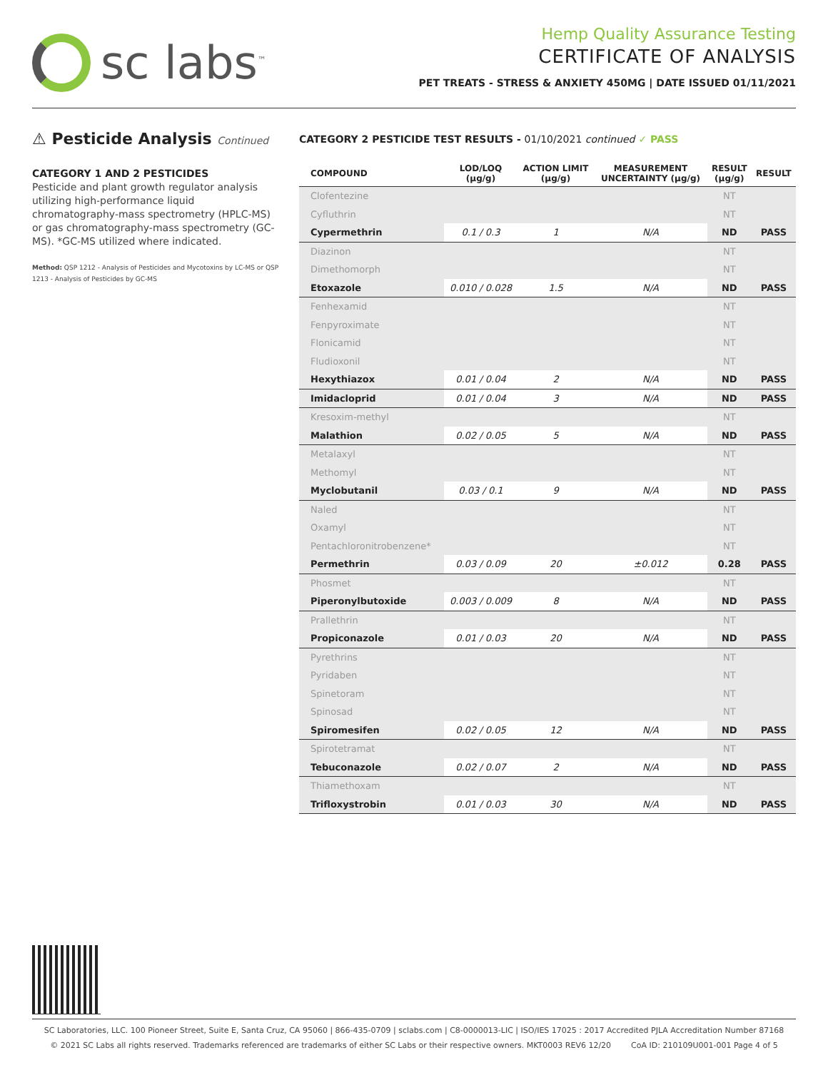sc labs<sup>™</sup>
Hemp Quality Assurance Testing
CERTIFICATE OF ANALYSIS
PET TREATS - STRESS & ANXIETY 450MG | DATE ISSUED 01/11/2021
⚠ Pesticide Analysis Continued
CATEGORY 1 AND 2 PESTICIDES
Pesticide and plant growth regulator analysis utilizing high-performance liquid chromatography-mass spectrometry (HPLC-MS) or gas chromatography-mass spectrometry (GC-MS). *GC-MS utilized where indicated.
Method: QSP 1212 - Analysis of Pesticides and Mycotoxins by LC-MS or QSP 1213 - Analysis of Pesticides by GC-MS
CATEGORY 2 PESTICIDE TEST RESULTS - 01/10/2021 continued ✓ PASS
| COMPOUND | LOD/LOQ (μg/g) | ACTION LIMIT (μg/g) | MEASUREMENT UNCERTAINTY (μg/g) | RESULT (μg/g) | RESULT |
| --- | --- | --- | --- | --- | --- |
| Clofentezine | | | | NT | |
| Cyfluthrin | | | | NT | |
| Cypermethrin | 0.1 / 0.3 | 1 | N/A | ND | PASS |
| Diazinon | | | | NT | |
| Dimethomorph | | | | NT | |
| Etoxazole | 0.010 / 0.028 | 1.5 | N/A | ND | PASS |
| Fenhexamid | | | | NT | |
| Fenpyroximate | | | | NT | |
| Flonicamid | | | | NT | |
| Fludioxonil | | | | NT | |
| Hexythiazox | 0.01 / 0.04 | 2 | N/A | ND | PASS |
| Imidacloprid | 0.01 / 0.04 | 3 | N/A | ND | PASS |
| Kresoxim-methyl | | | | NT | |
| Malathion | 0.02 / 0.05 | 5 | N/A | ND | PASS |
| Metalaxyl | | | | NT | |
| Methomyl | | | | NT | |
| Myclobutanil | 0.03 / 0.1 | 9 | N/A | ND | PASS |
| Naled | | | | NT | |
| Oxamyl | | | | NT | |
| Pentachloronitrobenzene* | | | | NT | |
| Permethrin | 0.03 / 0.09 | 20 | ±0.012 | 0.28 | PASS |
| Phosmet | | | | NT | |
| Piperonylbutoxide | 0.003 / 0.009 | 8 | N/A | ND | PASS |
| Prallethrin | | | | NT | |
| Propiconazole | 0.01 / 0.03 | 20 | N/A | ND | PASS |
| Pyrethrins | | | | NT | |
| Pyridaben | | | | NT | |
| Spinetoram | | | | NT | |
| Spinosad | | | | NT | |
| Spiromesifen | 0.02 / 0.05 | 12 | N/A | ND | PASS |
| Spirotetramat | | | | NT | |
| Tebuconazole | 0.02 / 0.07 | 2 | N/A | ND | PASS |
| Thiamethoxam | | | | NT | |
| Trifloxystrobin | 0.01 / 0.03 | 30 | N/A | ND | PASS |
SC Laboratories, LLC. 100 Pioneer Street, Suite E, Santa Cruz, CA 95060 | 866-435-0709 | sclabs.com | C8-0000013-LIC | ISO/IES 17025 : 2017 Accredited PJLA Accreditation Number 87168
© 2021 SC Labs all rights reserved. Trademarks referenced are trademarks of either SC Labs or their respective owners. MKT0003 REV6 12/20 CoA ID: 210109U001-001 Page 4 of 5